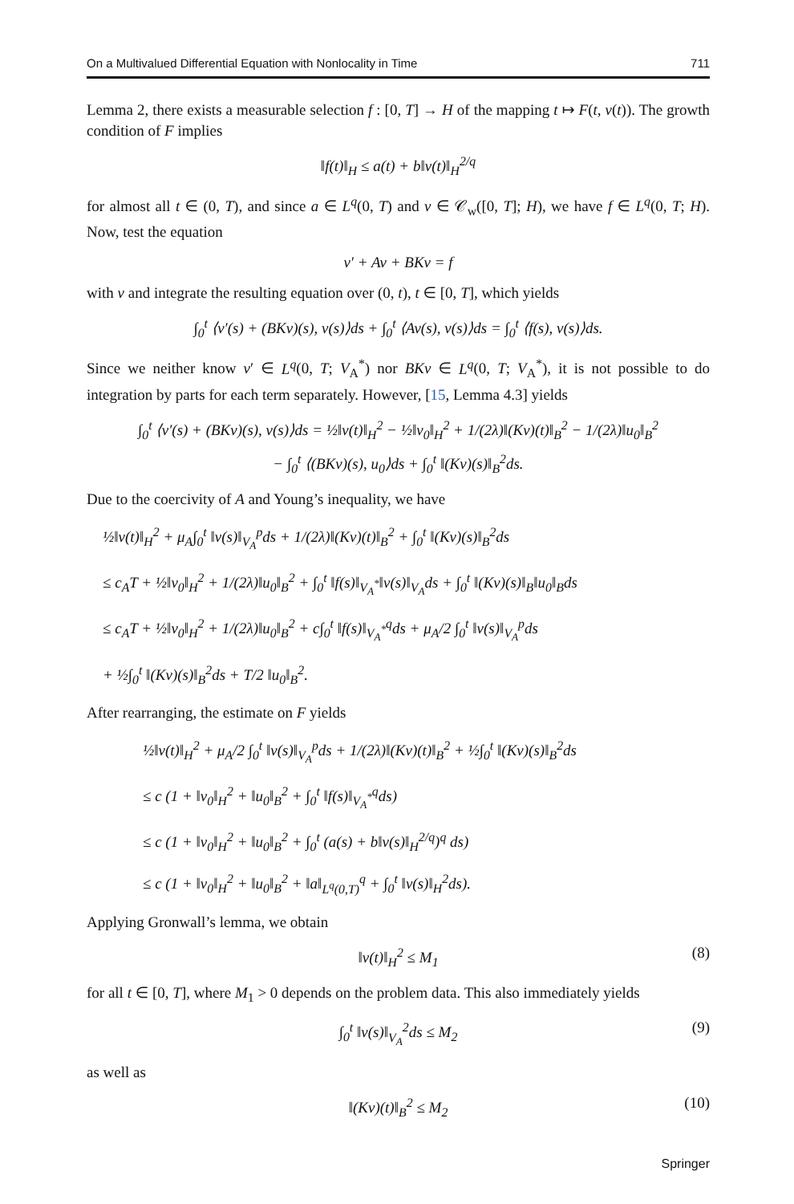On a Multivalued Differential Equation with Nonlocality in Time 711
Lemma 2, there exists a measurable selection f : [0, T] → H of the mapping t ↦ F(t, v(t)). The growth condition of F implies
‖f(t)‖<sub>H</sub> ≤ a(t) + b‖v(t)‖<sub>H</sub><sup>2/q</sup>
for almost all t ∈ (0, T), and since a ∈ L<sup>q</sup>(0, T) and v ∈ 𝒞<sub>w</sub>([0, T]; H), we have f ∈ L<sup>q</sup>(0, T; H). Now, test the equation
v′ + Av + BKv = f
with v and integrate the resulting equation over (0, t), t ∈ [0, T], which yields
∫<sub>0</sub><sup>t</sup> ⟨v′(s) + (BKv)(s), v(s)⟩ds + ∫<sub>0</sub><sup>t</sup> ⟨Av(s), v(s)⟩ds = ∫<sub>0</sub><sup>t</sup> ⟨f(s), v(s)⟩ds.
Since we neither know v′ ∈ L<sup>q</sup>(0, T; V<sub>A</sub><sup>*</sup>) nor BKv ∈ L<sup>q</sup>(0, T; V<sub>A</sub><sup>*</sup>), it is not possible to do integration by parts for each term separately. However, [15, Lemma 4.3] yields
∫<sub>0</sub><sup>t</sup> ⟨v′(s) + (BKv)(s), v(s)⟩ds = ½‖v(t)‖<sub>H</sub><sup>2</sup> − ½‖v<sub>0</sub>‖<sub>H</sub><sup>2</sup> + 1/(2λ)‖(Kv)(t)‖<sub>B</sub><sup>2</sup> − 1/(2λ)‖u<sub>0</sub>‖<sub>B</sub><sup>2</sup>
− ∫<sub>0</sub><sup>t</sup> ⟨(BKv)(s), u<sub>0</sub>⟩ds + ∫<sub>0</sub><sup>t</sup> ‖(Kv)(s)‖<sub>B</sub><sup>2</sup>ds.
Due to the coercivity of A and Young’s inequality, we have
½‖v(t)‖<sub>H</sub><sup>2</sup> + μ<sub>A</sub>∫<sub>0</sub><sup>t</sup> ‖v(s)‖<sub>V<sub>A</sub></sub><sup>p</sup>ds + 1/(2λ)‖(Kv)(t)‖<sub>B</sub><sup>2</sup> + ∫<sub>0</sub><sup>t</sup> ‖(Kv)(s)‖<sub>B</sub><sup>2</sup>ds
≤ c<sub>A</sub>T + ½‖v<sub>0</sub>‖<sub>H</sub><sup>2</sup> + 1/(2λ)‖u<sub>0</sub>‖<sub>B</sub><sup>2</sup> + ∫<sub>0</sub><sup>t</sup> ‖f(s)‖<sub>V<sub>A</sub><sup>*</sup></sub>‖v(s)‖<sub>V<sub>A</sub></sub>ds + ∫<sub>0</sub><sup>t</sup> ‖(Kv)(s)‖<sub>B</sub>‖u<sub>0</sub>‖<sub>B</sub>ds
≤ c<sub>A</sub>T + ½‖v<sub>0</sub>‖<sub>H</sub><sup>2</sup> + 1/(2λ)‖u<sub>0</sub>‖<sub>B</sub><sup>2</sup> + c∫<sub>0</sub><sup>t</sup> ‖f(s)‖<sub>V<sub>A</sub><sup>*</sup></sub><sup>q</sup>ds + μ<sub>A</sub>/2 ∫<sub>0</sub><sup>t</sup> ‖v(s)‖<sub>V<sub>A</sub></sub><sup>p</sup>ds
+ ½∫<sub>0</sub><sup>t</sup> ‖(Kv)(s)‖<sub>B</sub><sup>2</sup>ds + T/2 ‖u<sub>0</sub>‖<sub>B</sub><sup>2</sup>.
After rearranging, the estimate on F yields
½‖v(t)‖<sub>H</sub><sup>2</sup> + μ<sub>A</sub>/2 ∫<sub>0</sub><sup>t</sup> ‖v(s)‖<sub>V<sub>A</sub></sub><sup>p</sup>ds + 1/(2λ)‖(Kv)(t)‖<sub>B</sub><sup>2</sup> + ½∫<sub>0</sub><sup>t</sup> ‖(Kv)(s)‖<sub>B</sub><sup>2</sup>ds
≤ c (1 + ‖v<sub>0</sub>‖<sub>H</sub><sup>2</sup> + ‖u<sub>0</sub>‖<sub>B</sub><sup>2</sup> + ∫<sub>0</sub><sup>t</sup> ‖f(s)‖<sub>V<sub>A</sub><sup>*</sup></sub><sup>q</sup>ds)
≤ c (1 + ‖v<sub>0</sub>‖<sub>H</sub><sup>2</sup> + ‖u<sub>0</sub>‖<sub>B</sub><sup>2</sup> + ∫<sub>0</sub><sup>t</sup> (a(s) + b‖v(s)‖<sub>H</sub><sup>2/q</sup>)<sup>q</sup> ds)
≤ c (1 + ‖v<sub>0</sub>‖<sub>H</sub><sup>2</sup> + ‖u<sub>0</sub>‖<sub>B</sub><sup>2</sup> + ‖a‖<sub>L<sup>q</sup>(0,T)</sub><sup>q</sup> + ∫<sub>0</sub><sup>t</sup> ‖v(s)‖<sub>H</sub><sup>2</sup>ds).
Applying Gronwall’s lemma, we obtain
‖v(t)‖<sub>H</sub><sup>2</sup> ≤ M<sub>1</sub> (8)
for all t ∈ [0, T], where M<sub>1</sub> > 0 depends on the problem data. This also immediately yields
∫<sub>0</sub><sup>t</sup> ‖v(s)‖<sub>V<sub>A</sub></sub><sup>2</sup>ds ≤ M<sub>2</sub> (9)
as well as
‖(Kv)(t)‖<sub>B</sub><sup>2</sup> ≤ M<sub>2</sub> (10)
Springer